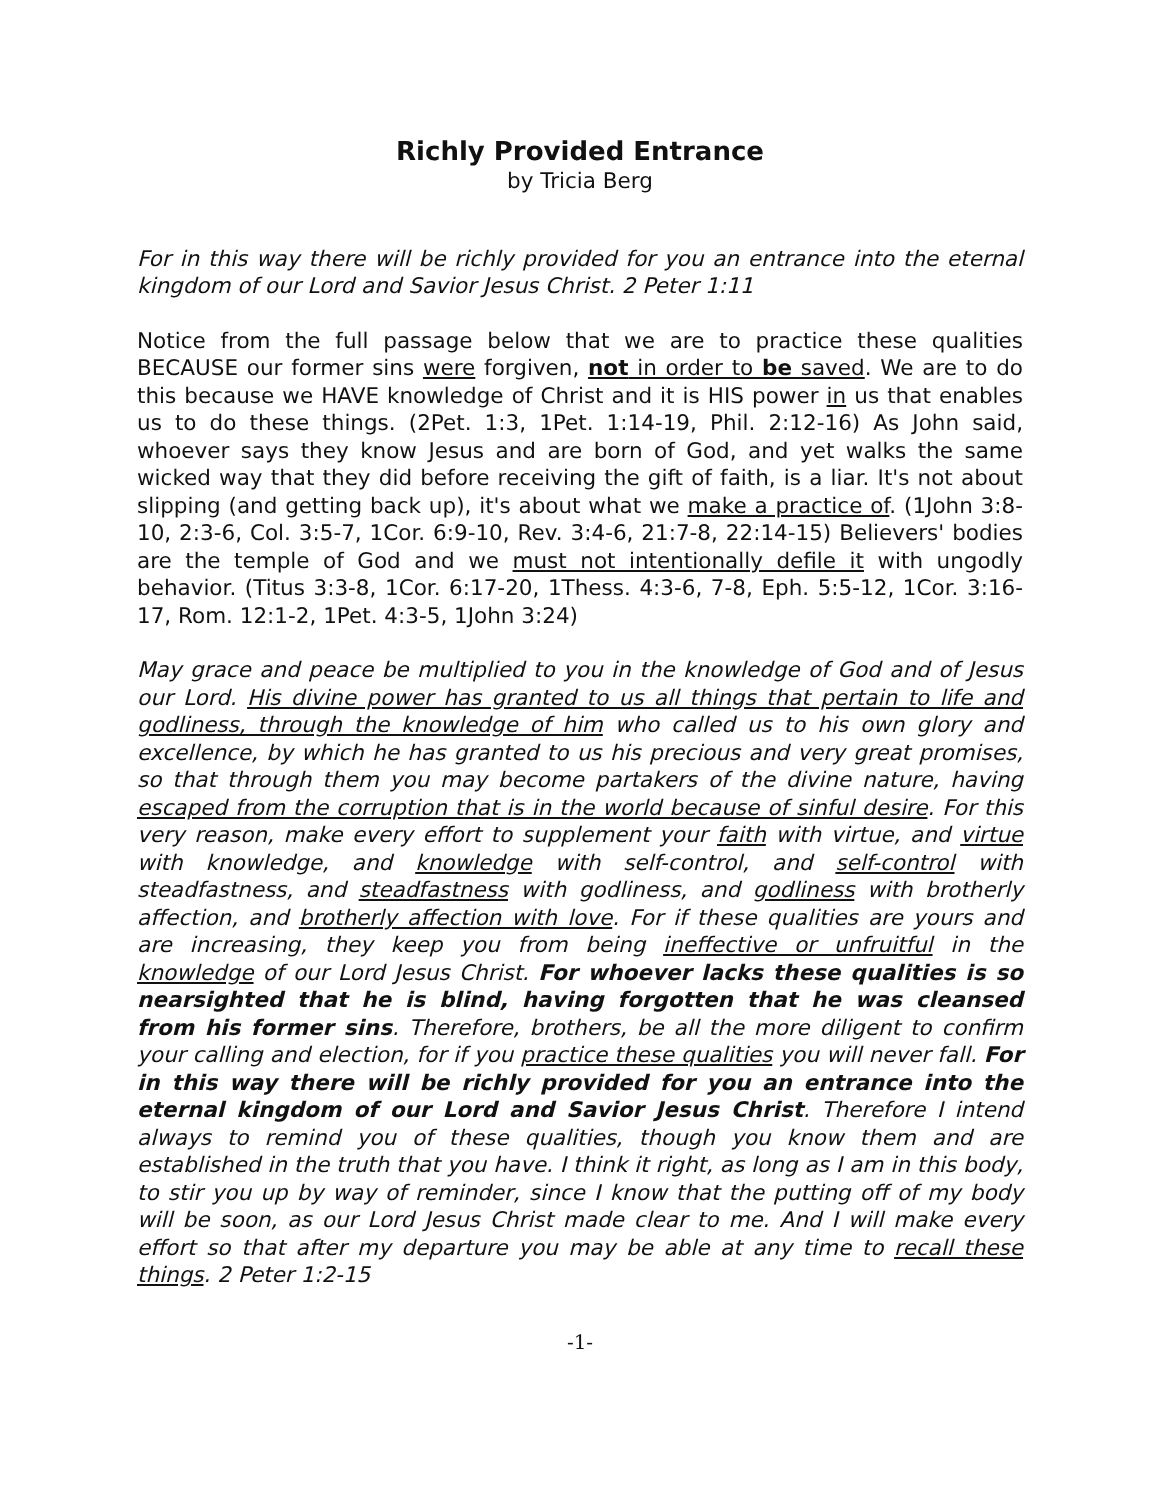Richly Provided Entrance
by Tricia Berg
For in this way there will be richly provided for you an entrance into the eternal kingdom of our Lord and Savior Jesus Christ. 2 Peter 1:11
Notice from the full passage below that we are to practice these qualities BECAUSE our former sins were forgiven, not in order to be saved. We are to do this because we HAVE knowledge of Christ and it is HIS power in us that enables us to do these things. (2Pet. 1:3, 1Pet. 1:14-19, Phil. 2:12-16) As John said, whoever says they know Jesus and are born of God, and yet walks the same wicked way that they did before receiving the gift of faith, is a liar. It's not about slipping (and getting back up), it's about what we make a practice of. (1John 3:8-10, 2:3-6, Col. 3:5-7, 1Cor. 6:9-10, Rev. 3:4-6, 21:7-8, 22:14-15) Believers' bodies are the temple of God and we must not intentionally defile it with ungodly behavior. (Titus 3:3-8, 1Cor. 6:17-20, 1Thess. 4:3-6, 7-8, Eph. 5:5-12, 1Cor. 3:16-17, Rom. 12:1-2, 1Pet. 4:3-5, 1John 3:24)
May grace and peace be multiplied to you in the knowledge of God and of Jesus our Lord. His divine power has granted to us all things that pertain to life and godliness, through the knowledge of him who called us to his own glory and excellence, by which he has granted to us his precious and very great promises, so that through them you may become partakers of the divine nature, having escaped from the corruption that is in the world because of sinful desire. For this very reason, make every effort to supplement your faith with virtue, and virtue with knowledge, and knowledge with self-control, and self-control with steadfastness, and steadfastness with godliness, and godliness with brotherly affection, and brotherly affection with love. For if these qualities are yours and are increasing, they keep you from being ineffective or unfruitful in the knowledge of our Lord Jesus Christ. For whoever lacks these qualities is so nearsighted that he is blind, having forgotten that he was cleansed from his former sins. Therefore, brothers, be all the more diligent to confirm your calling and election, for if you practice these qualities you will never fall. For in this way there will be richly provided for you an entrance into the eternal kingdom of our Lord and Savior Jesus Christ. Therefore I intend always to remind you of these qualities, though you know them and are established in the truth that you have. I think it right, as long as I am in this body, to stir you up by way of reminder, since I know that the putting off of my body will be soon, as our Lord Jesus Christ made clear to me. And I will make every effort so that after my departure you may be able at any time to recall these things. 2 Peter 1:2-15
-1-